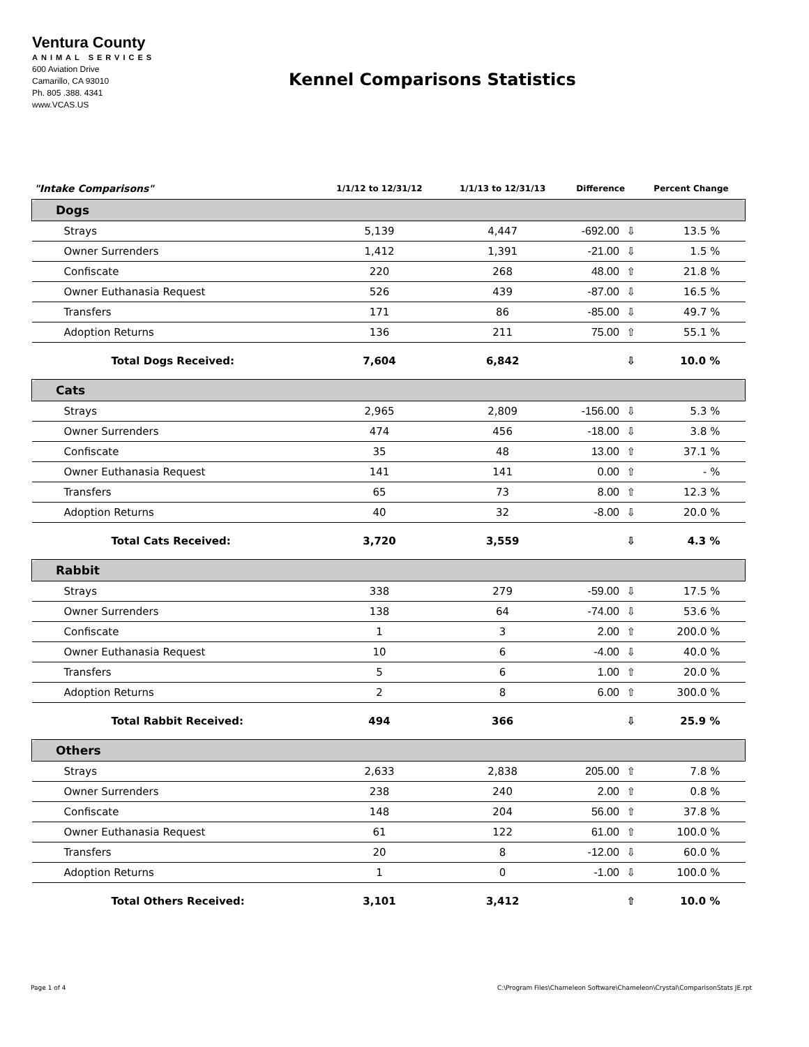Ventura County
ANIMAL SERVICES
600 Aviation Drive
Camarillo, CA 93010
Ph. 805 .388. 4341
www.VCAS.US
Kennel Comparisons Statistics
| "Intake Comparisons" | 1/1/12 to 12/31/12 | 1/1/13 to 12/31/13 | Difference | | Percent Change |
| --- | --- | --- | --- | --- | --- |
| Dogs | | | | | |
| Strays | 5,139 | 4,447 | -692.00 | ⇩ | 13.5 % |
| Owner Surrenders | 1,412 | 1,391 | -21.00 | ⇩ | 1.5 % |
| Confiscate | 220 | 268 | 48.00 | ⇧ | 21.8 % |
| Owner Euthanasia Request | 526 | 439 | -87.00 | ⇩ | 16.5 % |
| Transfers | 171 | 86 | -85.00 | ⇩ | 49.7 % |
| Adoption Returns | 136 | 211 | 75.00 | ⇧ | 55.1 % |
| Total Dogs Received: | 7,604 | 6,842 | | ⇩ | 10.0 % |
| Cats | | | | | |
| Strays | 2,965 | 2,809 | -156.00 | ⇩ | 5.3 % |
| Owner Surrenders | 474 | 456 | -18.00 | ⇩ | 3.8 % |
| Confiscate | 35 | 48 | 13.00 | ⇧ | 37.1 % |
| Owner Euthanasia Request | 141 | 141 | 0.00 | ⇧ | - % |
| Transfers | 65 | 73 | 8.00 | ⇧ | 12.3 % |
| Adoption Returns | 40 | 32 | -8.00 | ⇩ | 20.0 % |
| Total Cats Received: | 3,720 | 3,559 | | ⇩ | 4.3 % |
| Rabbit | | | | | |
| Strays | 338 | 279 | -59.00 | ⇩ | 17.5 % |
| Owner Surrenders | 138 | 64 | -74.00 | ⇩ | 53.6 % |
| Confiscate | 1 | 3 | 2.00 | ⇧ | 200.0 % |
| Owner Euthanasia Request | 10 | 6 | -4.00 | ⇩ | 40.0 % |
| Transfers | 5 | 6 | 1.00 | ⇧ | 20.0 % |
| Adoption Returns | 2 | 8 | 6.00 | ⇧ | 300.0 % |
| Total Rabbit Received: | 494 | 366 | | ⇩ | 25.9 % |
| Others | | | | | |
| Strays | 2,633 | 2,838 | 205.00 | ⇧ | 7.8 % |
| Owner Surrenders | 238 | 240 | 2.00 | ⇧ | 0.8 % |
| Confiscate | 148 | 204 | 56.00 | ⇧ | 37.8 % |
| Owner Euthanasia Request | 61 | 122 | 61.00 | ⇧ | 100.0 % |
| Transfers | 20 | 8 | -12.00 | ⇩ | 60.0 % |
| Adoption Returns | 1 | 0 | -1.00 | ⇩ | 100.0 % |
| Total Others Received: | 3,101 | 3,412 | | ⇧ | 10.0 % |
Page 1 of 4
C:\Program Files\Chameleon Software\Chameleon\Crystal\ComparisonStats JE.rpt